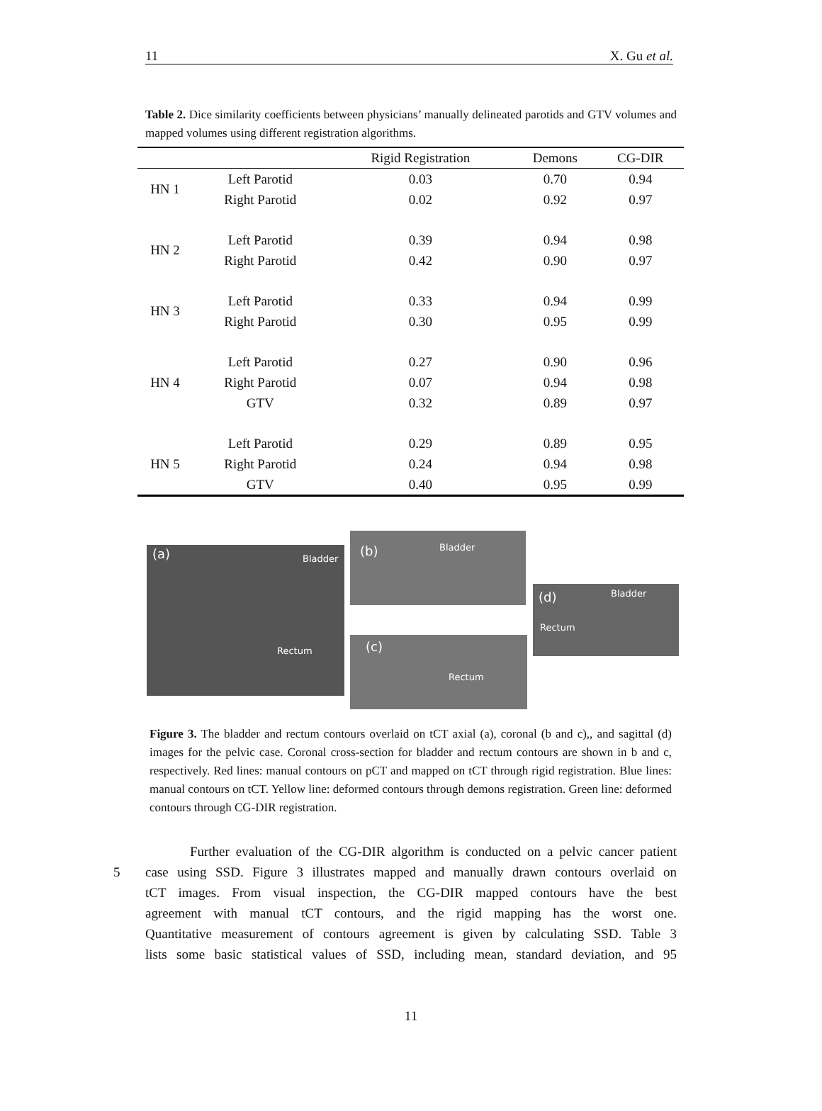11 X. Gu et al.
Table 2. Dice similarity coefficients between physicians’ manually delineated parotids and GTV volumes and mapped volumes using different registration algorithms.
| | | Rigid Registration | Demons | CG-DIR |
| --- | --- | --- | --- | --- |
| HN 1 | Left Parotid | 0.03 | 0.70 | 0.94 |
| | Right Parotid | 0.02 | 0.92 | 0.97 |
| HN 2 | Left Parotid | 0.39 | 0.94 | 0.98 |
| | Right Parotid | 0.42 | 0.90 | 0.97 |
| HN 3 | Left Parotid | 0.33 | 0.94 | 0.99 |
| | Right Parotid | 0.30 | 0.95 | 0.99 |
| HN 4 | Left Parotid | 0.27 | 0.90 | 0.96 |
| | Right Parotid | 0.07 | 0.94 | 0.98 |
| | GTV | 0.32 | 0.89 | 0.97 |
| HN 5 | Left Parotid | 0.29 | 0.89 | 0.95 |
| | Right Parotid | 0.24 | 0.94 | 0.98 |
| | GTV | 0.40 | 0.95 | 0.99 |
(a) Bladder
Rectum
(b) Bladder
(c)
Rectum
(d) Bladder
Rectum
Figure 3. The bladder and rectum contours overlaid on tCT axial (a), coronal (b and c),, and sagittal (d) images for the pelvic case. Coronal cross-section for bladder and rectum contours are shown in b and c, respectively. Red lines: manual contours on pCT and mapped on tCT through rigid registration. Blue lines: manual contours on tCT. Yellow line: deformed contours through demons registration. Green line: deformed contours through CG-DIR registration.
Further evaluation of the CG-DIR algorithm is conducted on a pelvic cancer patient
5 case using SSD. Figure 3 illustrates mapped and manually drawn contours overlaid on
tCT images. From visual inspection, the CG-DIR mapped contours have the best
agreement with manual tCT contours, and the rigid mapping has the worst one.
Quantitative measurement of contours agreement is given by calculating SSD. Table 3
lists some basic statistical values of SSD, including mean, standard deviation, and 95
11